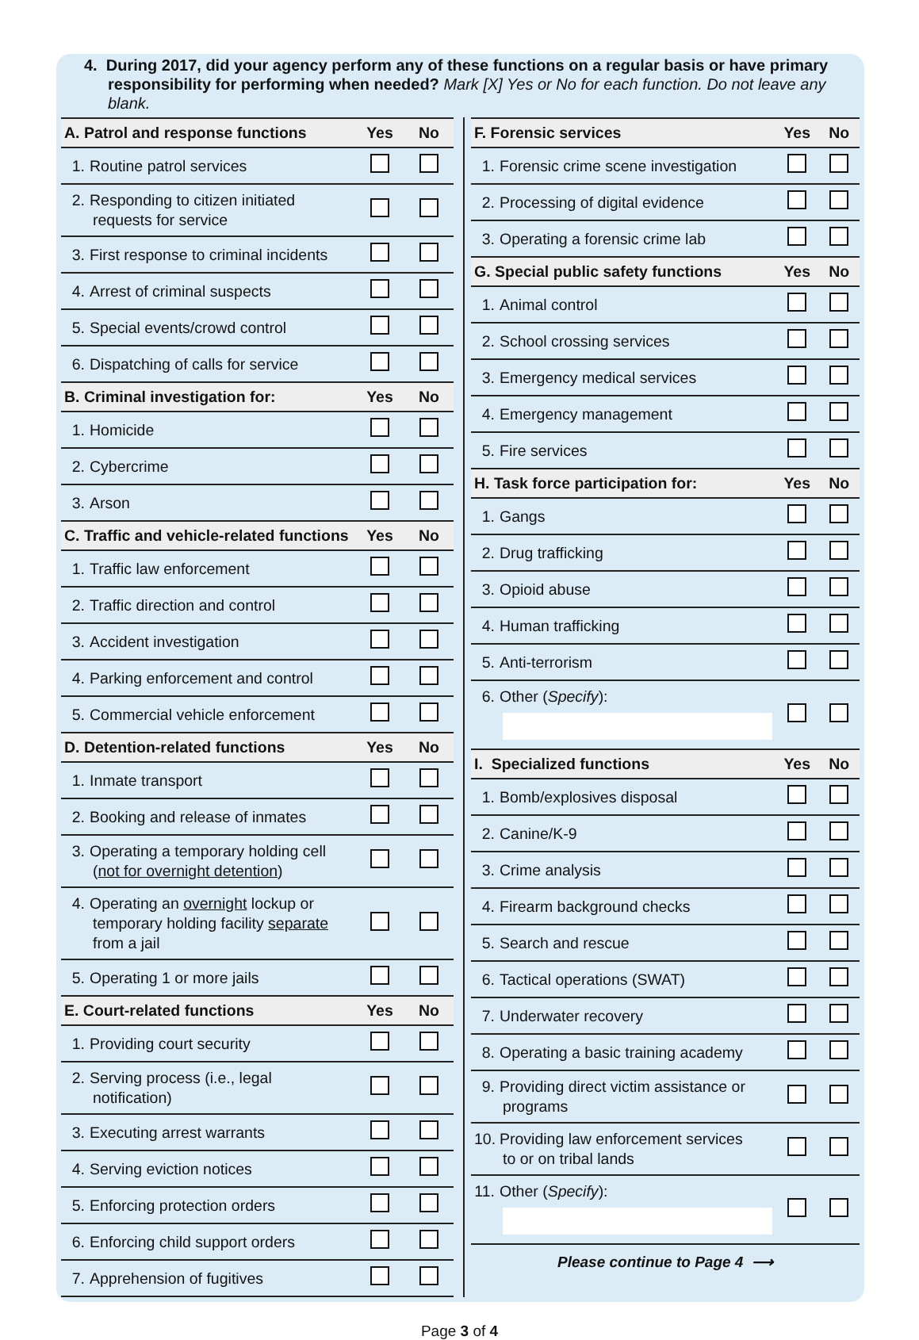4. During 2017, did your agency perform any of these functions on a regular basis or have primary responsibility for performing when needed? Mark [X] Yes or No for each function. Do not leave any blank.
| A. Patrol and response functions | Yes | No |
| --- | --- | --- |
| 1. Routine patrol services | | |
| 2. Responding to citizen initiated requests for service | | |
| 3. First response to criminal incidents | | |
| 4. Arrest of criminal suspects | | |
| 5. Special events/crowd control | | |
| 6. Dispatching of calls for service | | |
| B. Criminal investigation for: | Yes | No |
| 1. Homicide | | |
| 2. Cybercrime | | |
| 3. Arson | | |
| C. Traffic and vehicle-related functions | Yes | No |
| 1. Traffic law enforcement | | |
| 2. Traffic direction and control | | |
| 3. Accident investigation | | |
| 4. Parking enforcement and control | | |
| 5. Commercial vehicle enforcement | | |
| D. Detention-related functions | Yes | No |
| 1. Inmate transport | | |
| 2. Booking and release of inmates | | |
| 3. Operating a temporary holding cell ( not for overnight detention ) | | |
| 4. Operating an overnight lockup or temporary holding facility separate from a jail | | |
| 5. Operating 1 or more jails | | |
| E. Court-related functions | Yes | No |
| 1. Providing court security | | |
| 2. Serving process (i.e., legal notification) | | |
| 3. Executing arrest warrants | | |
| 4. Serving eviction notices | | |
| 5. Enforcing protection orders | | |
| 6. Enforcing child support orders | | |
| 7. Apprehension of fugitives | | |
| F. Forensic services | Yes | No |
| --- | --- | --- |
| 1. Forensic crime scene investigation | | |
| 2. Processing of digital evidence | | |
| 3. Operating a forensic crime lab | | |
| G. Special public safety functions | Yes | No |
| 1. Animal control | | |
| 2. School crossing services | | |
| 3. Emergency medical services | | |
| 4. Emergency management | | |
| 5. Fire services | | |
| H. Task force participation for: | Yes | No |
| 1. Gangs | | |
| 2. Drug trafficking | | |
| 3. Opioid abuse | | |
| 4. Human trafficking | | |
| 5. Anti-terrorism | | |
| 6. Other ( Specify ): | | |
| I. Specialized functions | Yes | No |
| 1. Bomb/explosives disposal | | |
| 2. Canine/K-9 | | |
| 3. Crime analysis | | |
| 4. Firearm background checks | | |
| 5. Search and rescue | | |
| 6. Tactical operations (SWAT) | | |
| 7. Underwater recovery | | |
| 8. Operating a basic training academy | | |
| 9. Providing direct victim assistance or programs | | |
| 10. Providing law enforcement services to or on tribal lands | | |
| 11. Other ( Specify ): | | |
Please continue to Page 4 ⟶
Page 3 of 4